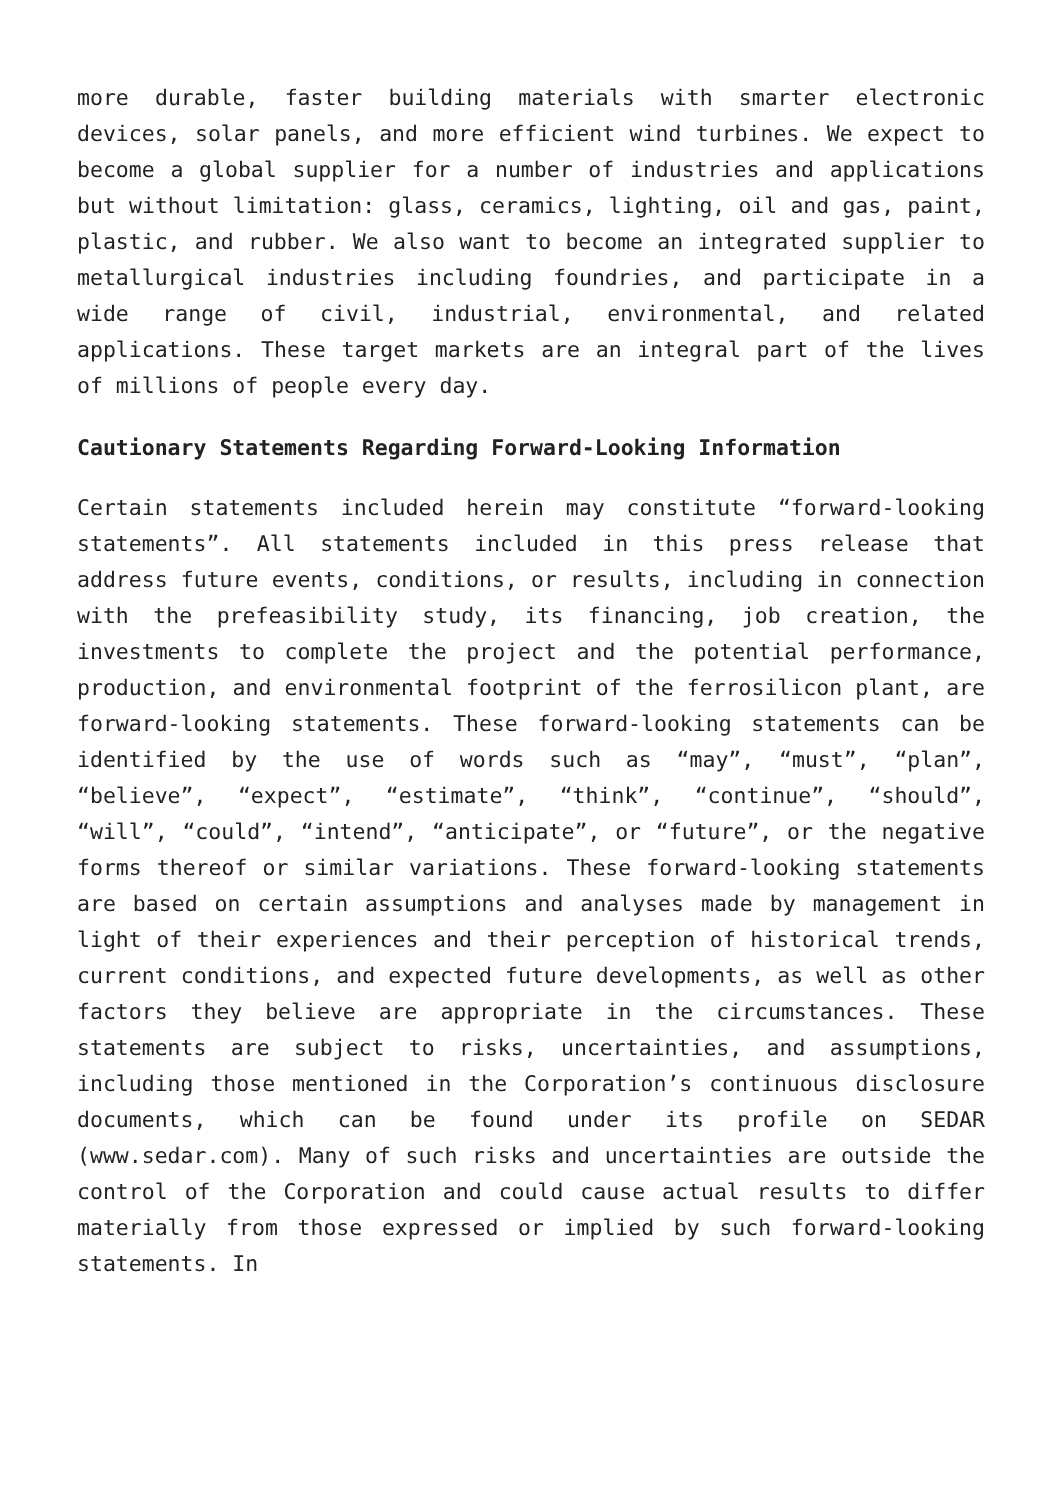more durable, faster building materials with smarter electronic devices, solar panels, and more efficient wind turbines. We expect to become a global supplier for a number of industries and applications but without limitation: glass, ceramics, lighting, oil and gas, paint, plastic, and rubber. We also want to become an integrated supplier to metallurgical industries including foundries, and participate in a wide range of civil, industrial, environmental, and related applications. These target markets are an integral part of the lives of millions of people every day.
Cautionary Statements Regarding Forward-Looking Information
Certain statements included herein may constitute “forward-looking statements”. All statements included in this press release that address future events, conditions, or results, including in connection with the prefeasibility study, its financing, job creation, the investments to complete the project and the potential performance, production, and environmental footprint of the ferrosilicon plant, are forward-looking statements. These forward-looking statements can be identified by the use of words such as “may”, “must”, “plan”, “believe”, “expect”, “estimate”, “think”, “continue”, “should”, “will”, “could”, “intend”, “anticipate”, or “future”, or the negative forms thereof or similar variations. These forward-looking statements are based on certain assumptions and analyses made by management in light of their experiences and their perception of historical trends, current conditions, and expected future developments, as well as other factors they believe are appropriate in the circumstances. These statements are subject to risks, uncertainties, and assumptions, including those mentioned in the Corporation’s continuous disclosure documents, which can be found under its profile on SEDAR (www.sedar.com). Many of such risks and uncertainties are outside the control of the Corporation and could cause actual results to differ materially from those expressed or implied by such forward-looking statements. In